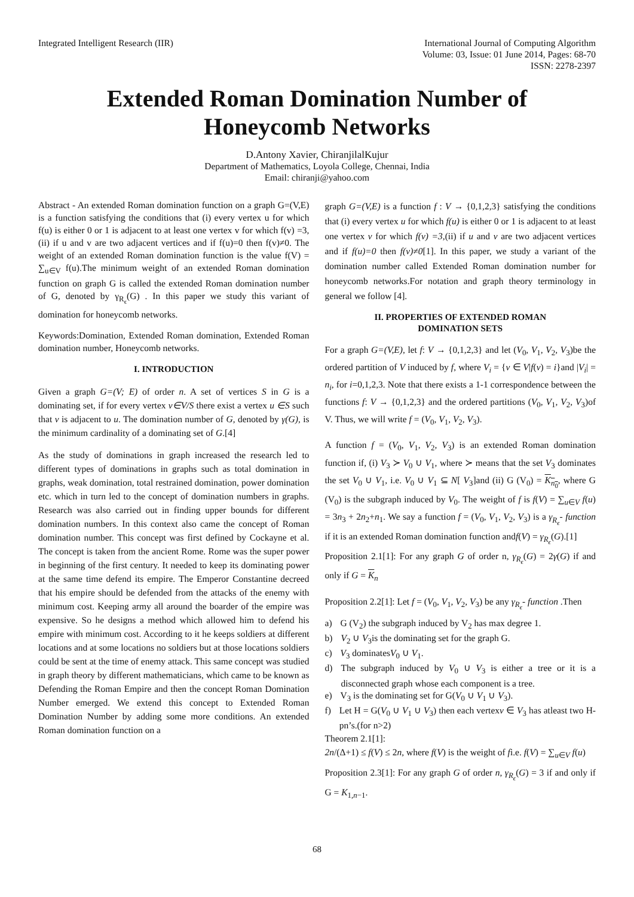Integrated Intelligent Research (IIR)
International Journal of Computing Algorithm
Volume: 03, Issue: 01 June 2014, Pages: 68-70
ISSN: 2278-2397
Extended Roman Domination Number of
Honeycomb Networks
D.Antony Xavier, ChiranjilalKujur
Department of Mathematics, Loyola College, Chennai, India
Email: chiranji@yahoo.com
Abstract - An extended Roman domination function on a graph G=(V,E) is a function satisfying the conditions that (i) every vertex u for which f(u) is either 0 or 1 is adjacent to at least one vertex v for which f(v) =3,(ii) if u and v are two adjacent vertices and if f(u)=0 then f(v)≠0. The weight of an extended Roman domination function is the value f(V) = ∑<sub>u∈V</sub> f(u).The minimum weight of an extended Roman domination function on graph G is called the extended Roman domination number of G, denoted by γ<sub>R<sub>ϵ</sub></sub>(G) . In this paper we study this variant of domination for honeycomb networks.
Keywords:Domination, Extended Roman domination, Extended Roman domination number, Honeycomb networks.
I. INTRODUCTION
Given a graph G=(V; E) of order n. A set of vertices S in G is a dominating set, if for every vertex v∈V/S there exist a vertex u ∈S such that v is adjacent to u. The domination number of G, denoted by γ(G), is the minimum cardinality of a dominating set of G.[4]
As the study of dominations in graph increased the research led to different types of dominations in graphs such as total domination in graphs, weak domination, total restrained domination, power domination etc. which in turn led to the concept of domination numbers in graphs. Research was also carried out in finding upper bounds for different domination numbers. In this context also came the concept of Roman domination number. This concept was first defined by Cockayne et al. The concept is taken from the ancient Rome. Rome was the super power in beginning of the first century. It needed to keep its dominating power at the same time defend its empire. The Emperor Constantine decreed that his empire should be defended from the attacks of the enemy with minimum cost. Keeping army all around the boarder of the empire was expensive. So he designs a method which allowed him to defend his empire with minimum cost. According to it he keeps soldiers at different locations and at some locations no soldiers but at those locations soldiers could be sent at the time of enemy attack. This same concept was studied in graph theory by different mathematicians, which came to be known as Defending the Roman Empire and then the concept Roman Domination Number emerged. We extend this concept to Extended Roman Domination Number by adding some more conditions. An extended Roman domination function on a
graph G=(V,E) is a function f : V → {0,1,2,3} satisfying the conditions that (i) every vertex u for which f(u) is either 0 or 1 is adjacent to at least one vertex v for which f(v) =3,(ii) if u and v are two adjacent vertices and if f(u)=0 then f(v)≠0[1]. In this paper, we study a variant of the domination number called Extended Roman domination number for honeycomb networks.For notation and graph theory terminology in general we follow [4].
II. PROPERTIES OF EXTENDED ROMAN
DOMINATION SETS
For a graph G=(V,E), let f: V → {0,1,2,3} and let (V<sub>0</sub>, V<sub>1</sub>, V<sub>2</sub>, V<sub>3</sub>)be the ordered partition of V induced by f, where V<sub>i</sub> = {v ∈ V|f(v) = i}and |V<sub>i</sub>| = n<sub>i</sub>, for i=0,1,2,3. Note that there exists a 1-1 correspondence between the functions f: V → {0,1,2,3} and the ordered partitions (V<sub>0</sub>, V<sub>1</sub>, V<sub>2</sub>, V<sub>3</sub>)of V. Thus, we will write f = (V<sub>0</sub>, V<sub>1</sub>, V<sub>2</sub>, V<sub>3</sub>).
A function f = (V<sub>0</sub>, V<sub>1</sub>, V<sub>2</sub>, V<sub>3</sub>) is an extended Roman domination function if, (i) V<sub>3</sub> ≻ V<sub>0</sub> ∪ V<sub>1</sub>, where ≻ means that the set V<sub>3</sub> dominates the set V<sub>0</sub> ∪ V<sub>1</sub>, i.e. V<sub>0</sub> ∪ V<sub>1</sub> ⊆ N[ V<sub>3</sub>]and (ii) G (V<sub>0</sub>) = K<sub>n<sub>0</sub></sub>, where G (V<sub>0</sub>) is the subgraph induced by V<sub>0</sub>. The weight of f is f(V) = ∑<sub>u∈V</sub> f(u) = 3n<sub>3</sub> + 2n<sub>2</sub>+n<sub>1</sub>. We say a function f = (V<sub>0</sub>, V<sub>1</sub>, V<sub>2</sub>, V<sub>3</sub>) is a γ<sub>R<sub>ϵ</sub></sub>- function if it is an extended Roman domination function andf(V) = γ<sub>R<sub>ϵ</sub></sub>(G).[1]
Proposition 2.1[1]: For any graph G of order n, γ<sub>R<sub>ϵ</sub></sub>(G) = 2γ(G) if and only if G = K<sub>n</sub>
Proposition 2.2[1]: Let f = (V<sub>0</sub>, V<sub>1</sub>, V<sub>2</sub>, V<sub>3</sub>) be any γ<sub>R<sub>ϵ</sub></sub>- function .Then
a) G (V<sub>2</sub>) the subgraph induced by V<sub>2</sub> has max degree 1.
b) V<sub>2</sub> ∪ V<sub>3</sub>is the dominating set for the graph G.
c) V<sub>3</sub> dominatesV<sub>0</sub> ∪ V<sub>1</sub>.
d) The subgraph induced by V<sub>0</sub> ∪ V<sub>3</sub> is either a tree or it is a disconnected graph whose each component is a tree.
e) V<sub>3</sub> is the dominating set for G(V<sub>0</sub> ∪ V<sub>1</sub> ∪ V<sub>3</sub>).
f) Let H = G(V<sub>0</sub> ∪ V<sub>1</sub> ∪ V<sub>3</sub>) then each vertexv ∈ V<sub>3</sub> has atleast two H-pn’s.(for n>2)
Theorem 2.1[1]:
2n/(Δ+1) ≤ f(V) ≤ 2n, where f(V) is the weight of fi.e. f(V) = ∑<sub>u∈V</sub> f(u)
Proposition 2.3[1]: For any graph G of order n, γ<sub>R<sub>ϵ</sub></sub>(G) = 3 if and only if G = K<sub>1,n−1</sub>.
68